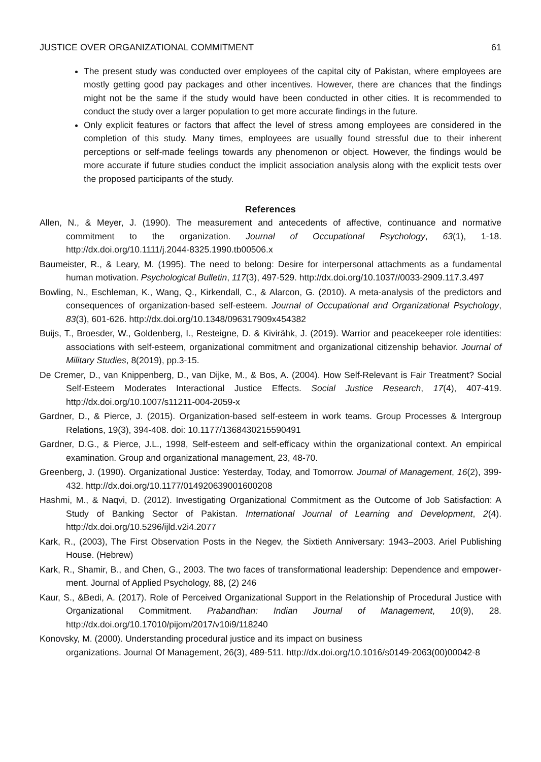JUSTICE OVER ORGANIZATIONAL COMMITMENT 61
The present study was conducted over employees of the capital city of Pakistan, where employees are mostly getting good pay packages and other incentives. However, there are chances that the findings might not be the same if the study would have been conducted in other cities. It is recommended to conduct the study over a larger population to get more accurate findings in the future.
Only explicit features or factors that affect the level of stress among employees are considered in the completion of this study. Many times, employees are usually found stressful due to their inherent perceptions or self-made feelings towards any phenomenon or object. However, the findings would be more accurate if future studies conduct the implicit association analysis along with the explicit tests over the proposed participants of the study.
References
Allen, N., & Meyer, J. (1990). The measurement and antecedents of affective, continuance and normative commitment to the organization. Journal of Occupational Psychology, 63(1), 1-18. http://dx.doi.org/10.1111/j.2044-8325.1990.tb00506.x
Baumeister, R., & Leary, M. (1995). The need to belong: Desire for interpersonal attachments as a fundamental human motivation. Psychological Bulletin, 117(3), 497-529. http://dx.doi.org/10.1037//0033-2909.117.3.497
Bowling, N., Eschleman, K., Wang, Q., Kirkendall, C., & Alarcon, G. (2010). A meta-analysis of the predictors and consequences of organization-based self-esteem. Journal of Occupational and Organizational Psychology, 83(3), 601-626. http://dx.doi.org/10.1348/096317909x454382
Buijs, T., Broesder, W., Goldenberg, I., Resteigne, D. & Kivirähk, J. (2019). Warrior and peacekeeper role identities: associations with self-esteem, organizational commitment and organizational citizenship behavior. Journal of Military Studies, 8(2019), pp.3-15.
De Cremer, D., van Knippenberg, D., van Dijke, M., & Bos, A. (2004). How Self-Relevant is Fair Treatment? Social Self-Esteem Moderates Interactional Justice Effects. Social Justice Research, 17(4), 407-419. http://dx.doi.org/10.1007/s11211-004-2059-x
Gardner, D., & Pierce, J. (2015). Organization-based self-esteem in work teams. Group Processes & Intergroup Relations, 19(3), 394-408. doi: 10.1177/1368430215590491
Gardner, D.G., & Pierce, J.L., 1998, Self-esteem and self-efficacy within the organizational context. An empirical examination. Group and organizational management, 23, 48-70.
Greenberg, J. (1990). Organizational Justice: Yesterday, Today, and Tomorrow. Journal of Management, 16(2), 399-432. http://dx.doi.org/10.1177/014920639001600208
Hashmi, M., & Naqvi, D. (2012). Investigating Organizational Commitment as the Outcome of Job Satisfaction: A Study of Banking Sector of Pakistan. International Journal of Learning and Development, 2(4). http://dx.doi.org/10.5296/ijld.v2i4.2077
Kark, R., (2003), The First Observation Posts in the Negev, the Sixtieth Anniversary: 1943–2003. Ariel Publishing House. (Hebrew)
Kark, R., Shamir, B., and Chen, G., 2003. The two faces of transformational leadership: Dependence and empower- ment. Journal of Applied Psychology, 88, (2) 246
Kaur, S., &Bedi, A. (2017). Role of Perceived Organizational Support in the Relationship of Procedural Justice with Organizational Commitment. Prabandhan: Indian Journal of Management, 10(9), 28. http://dx.doi.org/10.17010/pijom/2017/v10i9/118240
Konovsky, M. (2000). Understanding procedural justice and its impact on business
organizations. Journal Of Management, 26(3), 489-511. http://dx.doi.org/10.1016/s0149-2063(00)00042-8